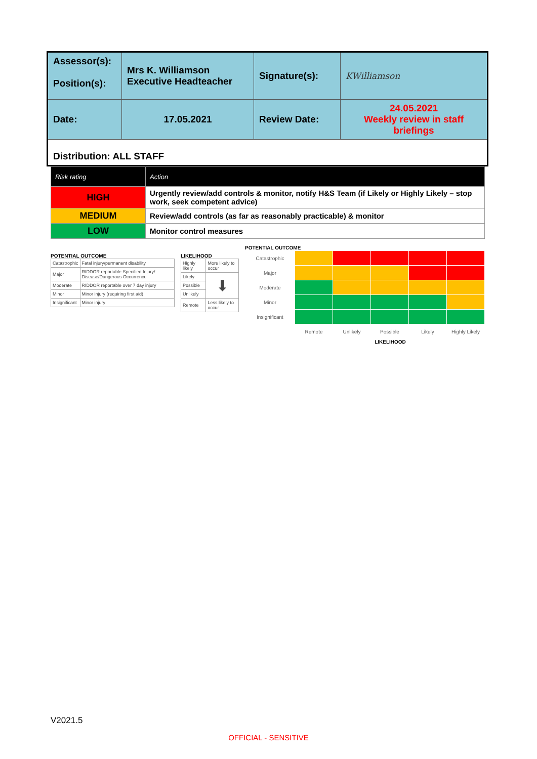| Assessor(s): Position(s): | Mrs K. Williamson Executive Headteacher | Signature(s): | KWilliamson |
| Date: | 17.05.2021 | Review Date: | 24.05.2021 Weekly review in staff briefings |
Distribution: ALL STAFF
| Risk rating | Action |
| --- | --- |
| HIGH | Urgently review/add controls & monitor, notify H&S Team (if Likely or Highly Likely – stop work, seek competent advice) |
| MEDIUM | Review/add controls (as far as reasonably practicable) & monitor |
| LOW | Monitor control measures |
POTENTIAL OUTCOME
| Catastrophic | Fatal injury/permanent disability |
| Major | RIDDOR reportable Specified Injury/ Disease/Dangerous Occurrence |
| Moderate | RIDDOR reportable over 7 day injury |
| Minor | Minor injury (requiring first aid) |
| Insignificant | Minor injury |
LIKELIHOOD
| Highly likely | More likely to occur |
| Likely | ⬇ |
| Possible | |
| Unlikely | |
| Remote | Less likely to occur |
POTENTIAL OUTCOME
| Catastrophic | | | | | |
| Major | | | | | |
| Moderate | | | | | |
| Minor | | | | | |
| Insignificant | | | | | |
| | Remote | Unlikely | Possible | Likely | Highly Likely |
LIKELIHOOD
V2021.5
OFFICIAL - SENSITIVE